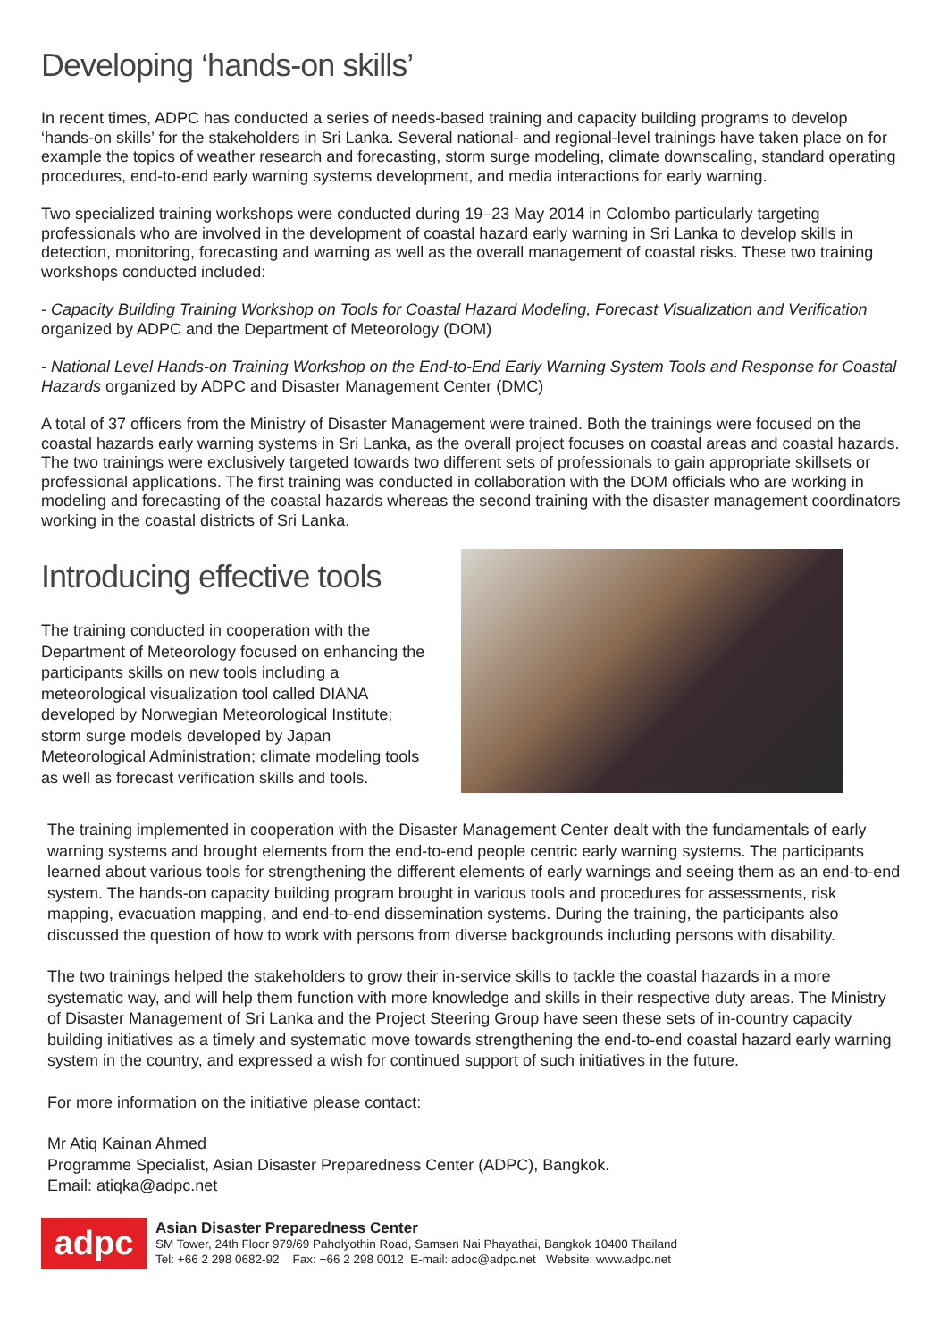Developing ‘hands-on skills’
In recent times, ADPC has conducted a series of needs-based training and capacity building programs to develop ‘hands-on skills’ for the stakeholders in Sri Lanka. Several national- and regional-level trainings have taken place on for example the topics of weather research and forecasting, storm surge modeling, climate downscaling, standard operating procedures, end-to-end early warning systems development, and media interactions for early warning.
Two specialized training workshops were conducted during 19–23 May 2014 in Colombo particularly targeting professionals who are involved in the development of coastal hazard early warning in Sri Lanka to develop skills in detection, monitoring, forecasting and warning as well as the overall management of coastal risks. These two training workshops conducted included:
- Capacity Building Training Workshop on Tools for Coastal Hazard Modeling, Forecast Visualization and Verification organized by ADPC and the Department of Meteorology (DOM)
- National Level Hands-on Training Workshop on the End-to-End Early Warning System Tools and Response for Coastal Hazards organized by ADPC and Disaster Management Center (DMC)
A total of 37 officers from the Ministry of Disaster Management were trained. Both the trainings were focused on the coastal hazards early warning systems in Sri Lanka, as the overall project focuses on coastal areas and coastal hazards. The two trainings were exclusively targeted towards two different sets of professionals to gain appropriate skillsets or professional applications. The first training was conducted in collaboration with the DOM officials who are working in modeling and forecasting of the coastal hazards whereas the second training with the disaster management coordinators working in the coastal districts of Sri Lanka.
Introducing effective tools
The training conducted in cooperation with the Department of Meteorology focused on enhancing the participants skills on new tools including a meteorological visualization tool called DIANA developed by Norwegian Meteorological Institute; storm surge models developed by Japan Meteorological Administration; climate modeling tools as well as forecast verification skills and tools.
The training implemented in cooperation with the Disaster Management Center dealt with the fundamentals of early warning systems and brought elements from the end-to-end people centric early warning systems. The participants learned about various tools for strengthening the different elements of early warnings and seeing them as an end-to-end system. The hands-on capacity building program brought in various tools and procedures for assessments, risk mapping, evacuation mapping, and end-to-end dissemination systems. During the training, the participants also discussed the question of how to work with persons from diverse backgrounds including persons with disability.
The two trainings helped the stakeholders to grow their in-service skills to tackle the coastal hazards in a more systematic way, and will help them function with more knowledge and skills in their respective duty areas. The Ministry of Disaster Management of Sri Lanka and the Project Steering Group have seen these sets of in-country capacity building initiatives as a timely and systematic move towards strengthening the end-to-end coastal hazard early warning system in the country, and expressed a wish for continued support of such initiatives in the future.
For more information on the initiative please contact:
Mr Atiq Kainan Ahmed
Programme Specialist, Asian Disaster Preparedness Center (ADPC), Bangkok.
Email: atiqka@adpc.net
adpc
Asian Disaster Preparedness Center
SM Tower, 24th Floor 979/69 Paholyothin Road, Samsen Nai Phayathai, Bangkok 10400 Thailand
Tel: +66 2 298 0682-92 Fax: +66 2 298 0012 E-mail: adpc@adpc.net Website: www.adpc.net